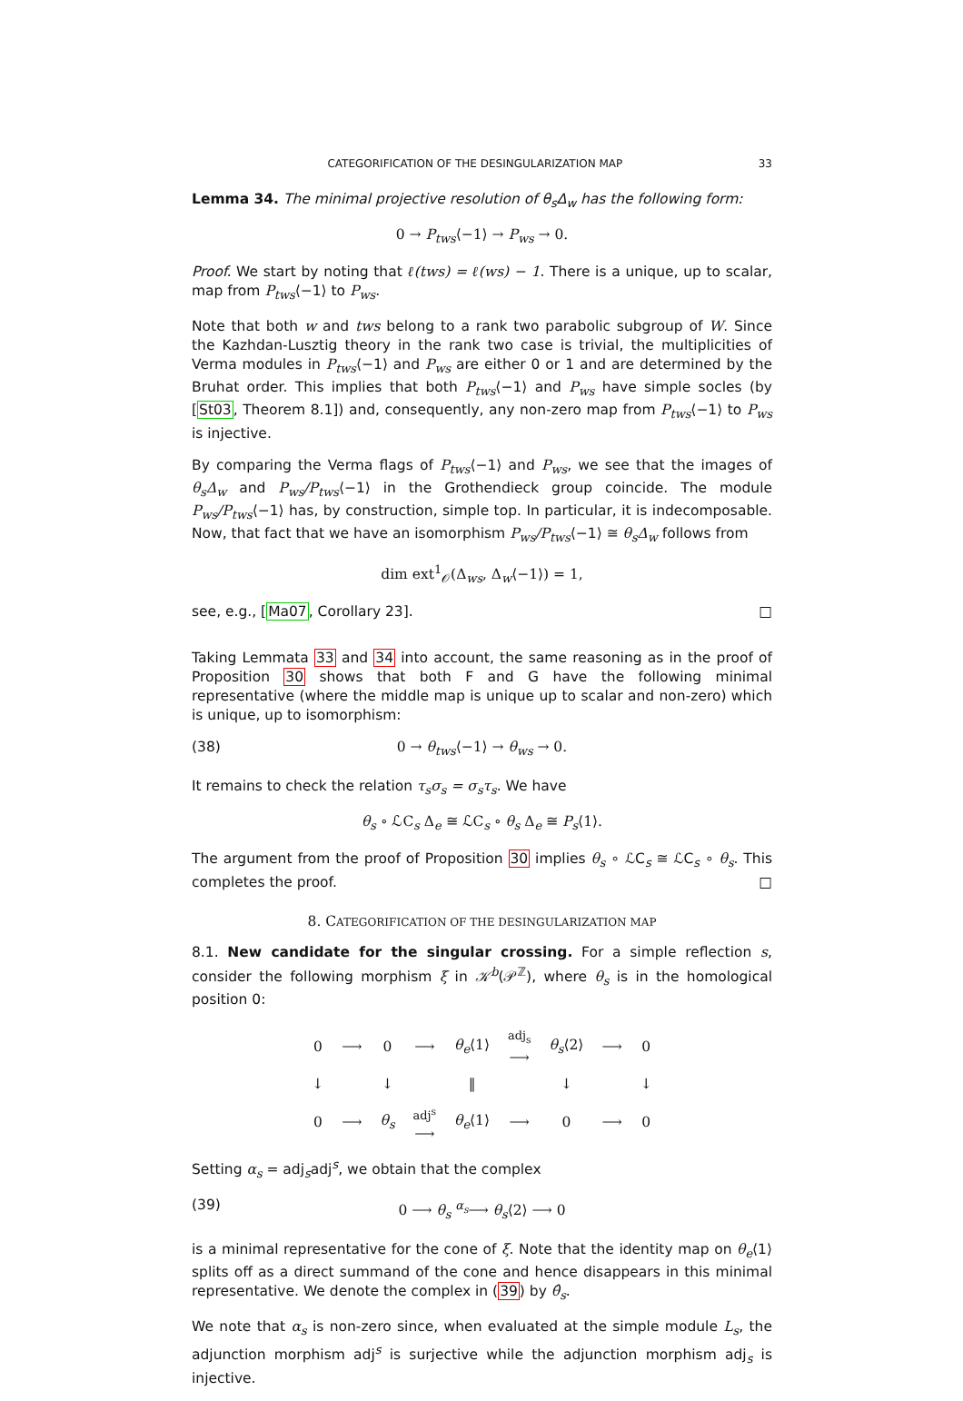CATEGORIFICATION OF THE DESINGULARIZATION MAP 33
Lemma 34. The minimal projective resolution of θ<sub>s</sub>Δ<sub>w</sub> has the following form:
0 → P<sub>tws</sub>⟨−1⟩ → P<sub>ws</sub> → 0.
Proof. We start by noting that ℓ(tws) = ℓ(ws) − 1. There is a unique, up to scalar, map from P<sub>tws</sub>⟨−1⟩ to P<sub>ws</sub>.
Note that both w and tws belong to a rank two parabolic subgroup of W. Since the Kazhdan-Lusztig theory in the rank two case is trivial, the multiplicities of Verma modules in P<sub>tws</sub>⟨−1⟩ and P<sub>ws</sub> are either 0 or 1 and are determined by the Bruhat order. This implies that both P<sub>tws</sub>⟨−1⟩ and P<sub>ws</sub> have simple socles (by [St03, Theorem 8.1]) and, consequently, any non-zero map from P<sub>tws</sub>⟨−1⟩ to P<sub>ws</sub> is injective.
By comparing the Verma flags of P<sub>tws</sub>⟨−1⟩ and P<sub>ws</sub>, we see that the images of θ<sub>s</sub>Δ<sub>w</sub> and P<sub>ws</sub>/P<sub>tws</sub>⟨−1⟩ in the Grothendieck group coincide. The module P<sub>ws</sub>/P<sub>tws</sub>⟨−1⟩ has, by construction, simple top. In particular, it is indecomposable. Now, that fact that we have an isomorphism P<sub>ws</sub>/P<sub>tws</sub>⟨−1⟩ ≅ θ<sub>s</sub>Δ<sub>w</sub> follows from
dim ext<sup>1</sup><sub>𝒪</sub>(Δ<sub>ws</sub>, Δ<sub>w</sub>⟨−1⟩) = 1,
see, e.g., [Ma07, Corollary 23]. □
Taking Lemmata 33 and 34 into account, the same reasoning as in the proof of Proposition 30 shows that both F and G have the following minimal representative (where the middle map is unique up to scalar and non-zero) which is unique, up to isomorphism:
(38) 0 → θ<sub>tws</sub>⟨−1⟩ → θ<sub>ws</sub> → 0.
It remains to check the relation τ<sub>s</sub>σ<sub>s</sub> = σ<sub>s</sub>τ<sub>s</sub>. We have
θ<sub>s</sub> ∘ ℒC<sub>s</sub> Δ<sub>e</sub> ≅ ℒC<sub>s</sub> ∘ θ<sub>s</sub> Δ<sub>e</sub> ≅ P<sub>s</sub>⟨1⟩.
The argument from the proof of Proposition 30 implies θ<sub>s</sub> ∘ ℒC<sub>s</sub> ≅ ℒC<sub>s</sub> ∘ θ<sub>s</sub>. This completes the proof. □
8. CATEGORIFICATION OF THE DESINGULARIZATION MAP
8.1. New candidate for the singular crossing. For a simple reflection s, consider the following morphism ξ in 𝒦<sup>b</sup>(𝒫<sup>ℤ</sup>), where θ<sub>s</sub> is in the homological position 0:
| 0 | ⟶ | 0 | ⟶ | θ<sub>e</sub> ⟨1⟩ | adj<sub>s</sub> ⟶ | θ<sub>s</sub> ⟨2⟩ | ⟶ | 0 |
| ↓ | | ↓ | | ‖ | | ↓ | | ↓ |
| 0 | ⟶ | θ<sub>s</sub> | adj<sup>s</sup> ⟶ | θ<sub>e</sub> ⟨1⟩ | ⟶ | 0 | ⟶ | 0 |
Setting α<sub>s</sub> = adj<sub>s</sub>adj<sup>s</sup>, we obtain that the complex
(39) 0 ⟶ θ<sub>s</sub> <sup>α<sub>s</sub></sup>⟶ θ<sub>s</sub>⟨2⟩ ⟶ 0
is a minimal representative for the cone of ξ. Note that the identity map on θ<sub>e</sub>⟨1⟩ splits off as a direct summand of the cone and hence disappears in this minimal representative. We denote the complex in (39) by θ̂<sub>s</sub>.
We note that α<sub>s</sub> is non-zero since, when evaluated at the simple module L<sub>s</sub>, the adjunction morphism adj<sup>s</sup> is surjective while the adjunction morphism adj<sub>s</sub> is injective.